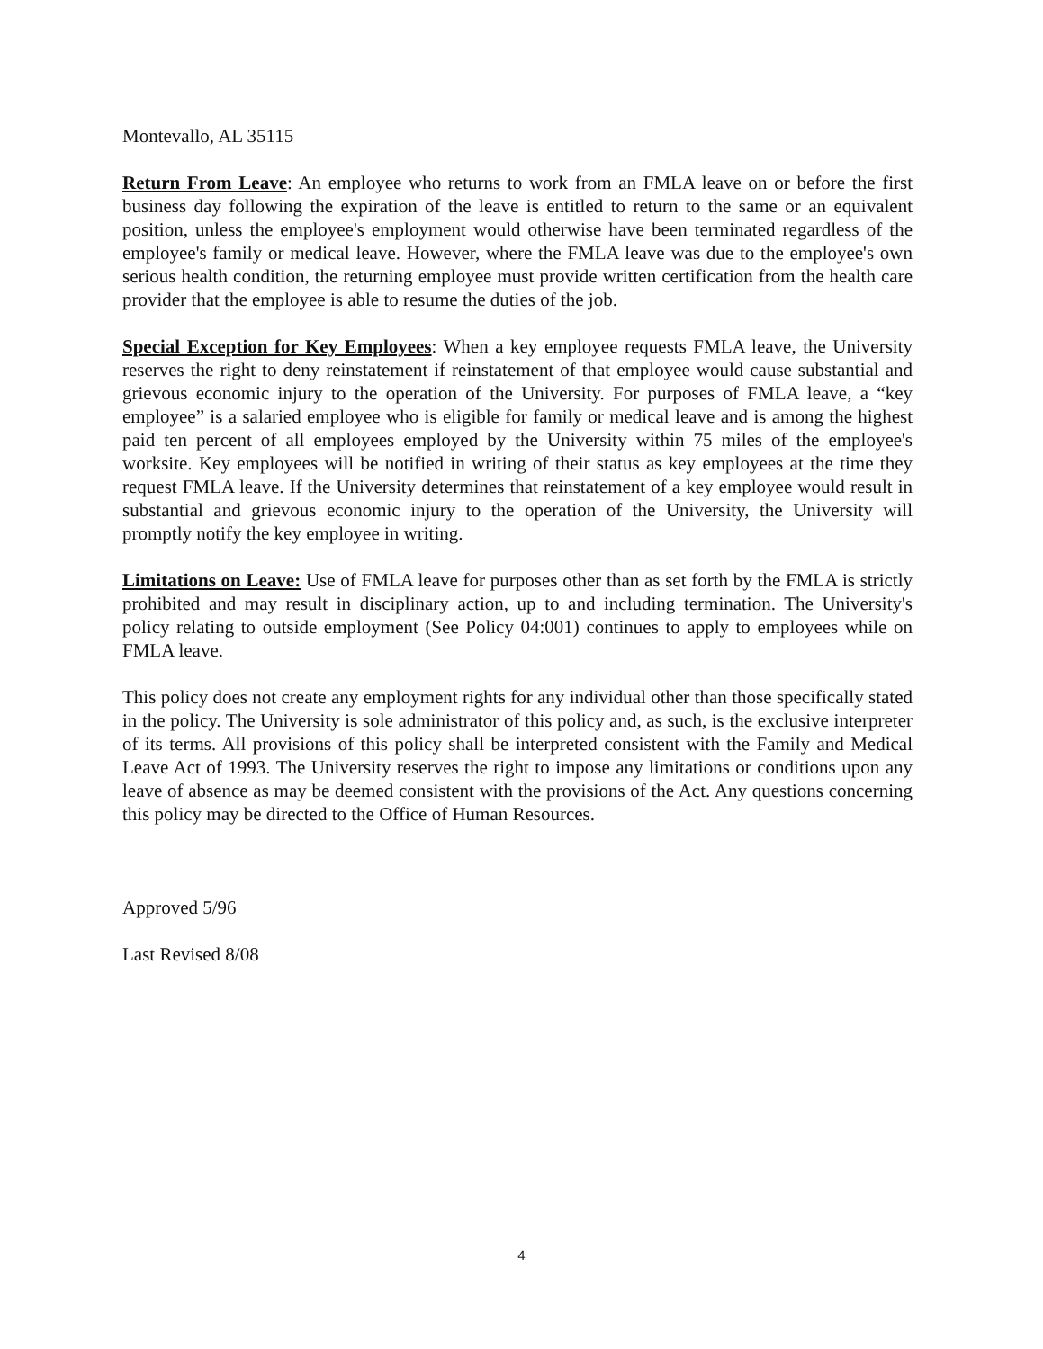Montevallo, AL 35115
Return From Leave: An employee who returns to work from an FMLA leave on or before the first business day following the expiration of the leave is entitled to return to the same or an equivalent position, unless the employee's employment would otherwise have been terminated regardless of the employee's family or medical leave. However, where the FMLA leave was due to the employee's own serious health condition, the returning employee must provide written certification from the health care provider that the employee is able to resume the duties of the job.
Special Exception for Key Employees: When a key employee requests FMLA leave, the University reserves the right to deny reinstatement if reinstatement of that employee would cause substantial and grievous economic injury to the operation of the University. For purposes of FMLA leave, a “key employee” is a salaried employee who is eligible for family or medical leave and is among the highest paid ten percent of all employees employed by the University within 75 miles of the employee's worksite. Key employees will be notified in writing of their status as key employees at the time they request FMLA leave. If the University determines that reinstatement of a key employee would result in substantial and grievous economic injury to the operation of the University, the University will promptly notify the key employee in writing.
Limitations on Leave: Use of FMLA leave for purposes other than as set forth by the FMLA is strictly prohibited and may result in disciplinary action, up to and including termination. The University's policy relating to outside employment (See Policy 04:001) continues to apply to employees while on FMLA leave.
This policy does not create any employment rights for any individual other than those specifically stated in the policy. The University is sole administrator of this policy and, as such, is the exclusive interpreter of its terms. All provisions of this policy shall be interpreted consistent with the Family and Medical Leave Act of 1993. The University reserves the right to impose any limitations or conditions upon any leave of absence as may be deemed consistent with the provisions of the Act. Any questions concerning this policy may be directed to the Office of Human Resources.
Approved 5/96
Last Revised 8/08
4